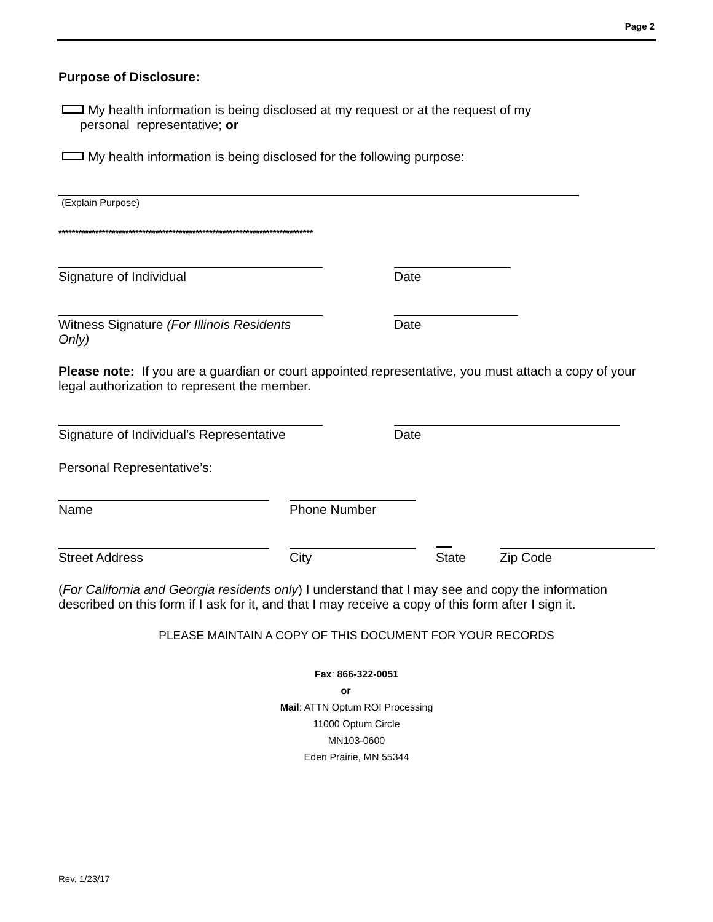Page 2
Purpose of Disclosure:
My health information is being disclosed at my request or at the request of my
personal representative; or
My health information is being disclosed for the following purpose:
(Explain Purpose)
****************************************************************************
Signature of Individual Date
Witness Signature (For Illinois Residents Only)
Date
Please note: If you are a guardian or court appointed representative, you must attach a copy of your legal authorization to represent the member.
Signature of Individual’s Representative
Date
Personal Representative’s:
Name Phone Number
Street Address City State Zip Code
(For California and Georgia residents only) I understand that I may see and copy the information described on this form if I ask for it, and that I may receive a copy of this form after I sign it.
PLEASE MAINTAIN A COPY OF THIS DOCUMENT FOR YOUR RECORDS
Fax: 866-322-0051
or
Mail: ATTN Optum ROI Processing
11000 Optum Circle
MN103-0600
Eden Prairie, MN 55344
Rev. 1/23/17